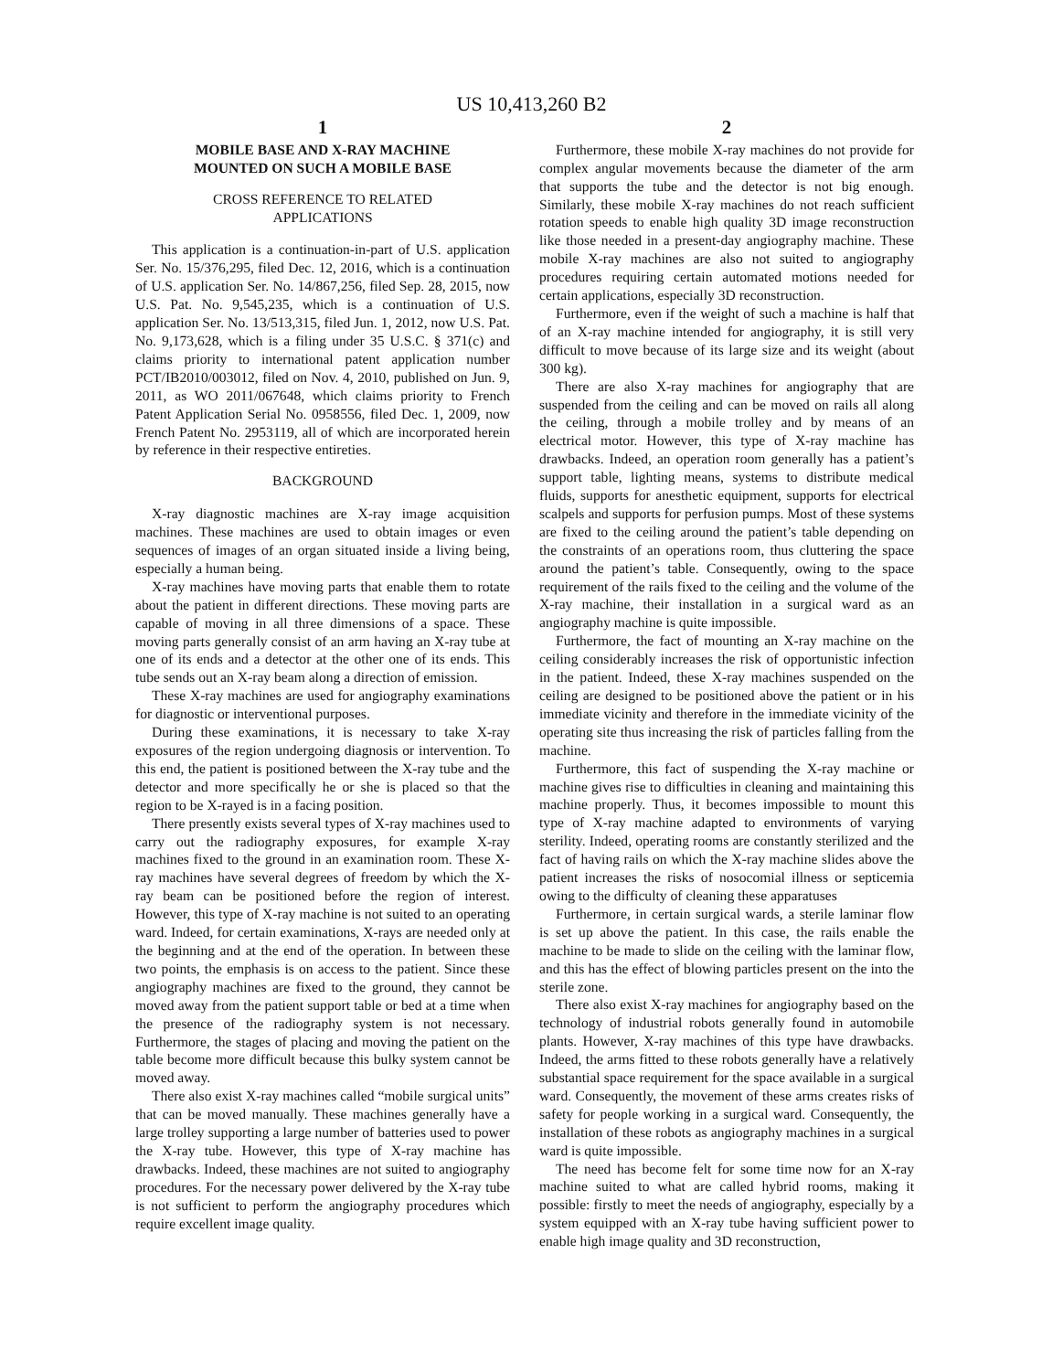US 10,413,260 B2
1
MOBILE BASE AND X-RAY MACHINE
MOUNTED ON SUCH A MOBILE BASE
CROSS REFERENCE TO RELATED
APPLICATIONS
This application is a continuation-in-part of U.S. application Ser. No. 15/376,295, filed Dec. 12, 2016, which is a continuation of U.S. application Ser. No. 14/867,256, filed Sep. 28, 2015, now U.S. Pat. No. 9,545,235, which is a continuation of U.S. application Ser. No. 13/513,315, filed Jun. 1, 2012, now U.S. Pat. No. 9,173,628, which is a filing under 35 U.S.C. § 371(c) and claims priority to international patent application number PCT/IB2010/003012, filed on Nov. 4, 2010, published on Jun. 9, 2011, as WO 2011/067648, which claims priority to French Patent Application Serial No. 0958556, filed Dec. 1, 2009, now French Patent No. 2953119, all of which are incorporated herein by reference in their respective entireties.
BACKGROUND
X-ray diagnostic machines are X-ray image acquisition machines. These machines are used to obtain images or even sequences of images of an organ situated inside a living being, especially a human being.
X-ray machines have moving parts that enable them to rotate about the patient in different directions. These moving parts are capable of moving in all three dimensions of a space. These moving parts generally consist of an arm having an X-ray tube at one of its ends and a detector at the other one of its ends. This tube sends out an X-ray beam along a direction of emission.
These X-ray machines are used for angiography examinations for diagnostic or interventional purposes.
During these examinations, it is necessary to take X-ray exposures of the region undergoing diagnosis or intervention. To this end, the patient is positioned between the X-ray tube and the detector and more specifically he or she is placed so that the region to be X-rayed is in a facing position.
There presently exists several types of X-ray machines used to carry out the radiography exposures, for example X-ray machines fixed to the ground in an examination room. These X-ray machines have several degrees of freedom by which the X-ray beam can be positioned before the region of interest. However, this type of X-ray machine is not suited to an operating ward. Indeed, for certain examinations, X-rays are needed only at the beginning and at the end of the operation. In between these two points, the emphasis is on access to the patient. Since these angiography machines are fixed to the ground, they cannot be moved away from the patient support table or bed at a time when the presence of the radiography system is not necessary. Furthermore, the stages of placing and moving the patient on the table become more difficult because this bulky system cannot be moved away.
There also exist X-ray machines called “mobile surgical units” that can be moved manually. These machines generally have a large trolley supporting a large number of batteries used to power the X-ray tube. However, this type of X-ray machine has drawbacks. Indeed, these machines are not suited to angiography procedures. For the necessary power delivered by the X-ray tube is not sufficient to perform the angiography procedures which require excellent image quality.
2
Furthermore, these mobile X-ray machines do not provide for complex angular movements because the diameter of the arm that supports the tube and the detector is not big enough. Similarly, these mobile X-ray machines do not reach sufficient rotation speeds to enable high quality 3D image reconstruction like those needed in a present-day angiography machine. These mobile X-ray machines are also not suited to angiography procedures requiring certain automated motions needed for certain applications, especially 3D reconstruction.
Furthermore, even if the weight of such a machine is half that of an X-ray machine intended for angiography, it is still very difficult to move because of its large size and its weight (about 300 kg).
There are also X-ray machines for angiography that are suspended from the ceiling and can be moved on rails all along the ceiling, through a mobile trolley and by means of an electrical motor. However, this type of X-ray machine has drawbacks. Indeed, an operation room generally has a patient’s support table, lighting means, systems to distribute medical fluids, supports for anesthetic equipment, supports for electrical scalpels and supports for perfusion pumps. Most of these systems are fixed to the ceiling around the patient’s table depending on the constraints of an operations room, thus cluttering the space around the patient’s table. Consequently, owing to the space requirement of the rails fixed to the ceiling and the volume of the X-ray machine, their installation in a surgical ward as an angiography machine is quite impossible.
Furthermore, the fact of mounting an X-ray machine on the ceiling considerably increases the risk of opportunistic infection in the patient. Indeed, these X-ray machines suspended on the ceiling are designed to be positioned above the patient or in his immediate vicinity and therefore in the immediate vicinity of the operating site thus increasing the risk of particles falling from the machine.
Furthermore, this fact of suspending the X-ray machine or machine gives rise to difficulties in cleaning and maintaining this machine properly. Thus, it becomes impossible to mount this type of X-ray machine adapted to environments of varying sterility. Indeed, operating rooms are constantly sterilized and the fact of having rails on which the X-ray machine slides above the patient increases the risks of nosocomial illness or septicemia owing to the difficulty of cleaning these apparatuses
Furthermore, in certain surgical wards, a sterile laminar flow is set up above the patient. In this case, the rails enable the machine to be made to slide on the ceiling with the laminar flow, and this has the effect of blowing particles present on the into the sterile zone.
There also exist X-ray machines for angiography based on the technology of industrial robots generally found in automobile plants. However, X-ray machines of this type have drawbacks. Indeed, the arms fitted to these robots generally have a relatively substantial space requirement for the space available in a surgical ward. Consequently, the movement of these arms creates risks of safety for people working in a surgical ward. Consequently, the installation of these robots as angiography machines in a surgical ward is quite impossible.
The need has become felt for some time now for an X-ray machine suited to what are called hybrid rooms, making it possible: firstly to meet the needs of angiography, especially by a system equipped with an X-ray tube having sufficient power to enable high image quality and 3D reconstruction,